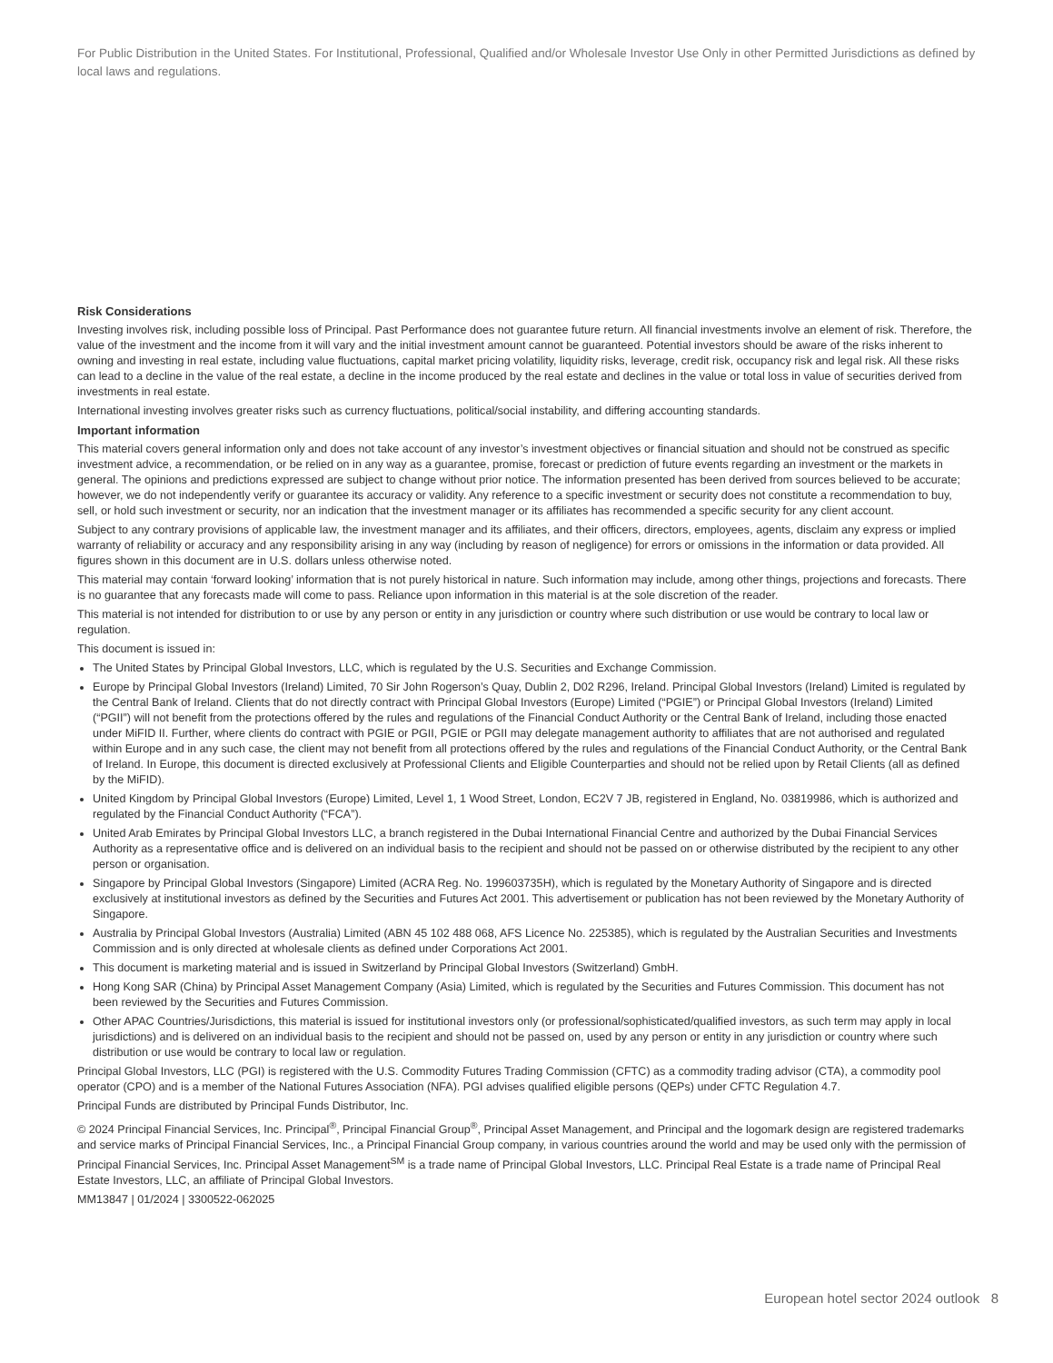For Public Distribution in the United States. For Institutional, Professional, Qualified and/or Wholesale Investor Use Only in other Permitted Jurisdictions as defined by local laws and regulations.
Risk Considerations
Investing involves risk, including possible loss of Principal. Past Performance does not guarantee future return. All financial investments involve an element of risk. Therefore, the value of the investment and the income from it will vary and the initial investment amount cannot be guaranteed. Potential investors should be aware of the risks inherent to owning and investing in real estate, including value fluctuations, capital market pricing volatility, liquidity risks, leverage, credit risk, occupancy risk and legal risk. All these risks can lead to a decline in the value of the real estate, a decline in the income produced by the real estate and declines in the value or total loss in value of securities derived from investments in real estate.
International investing involves greater risks such as currency fluctuations, political/social instability, and differing accounting standards.
Important information
This material covers general information only and does not take account of any investor’s investment objectives or financial situation and should not be construed as specific investment advice, a recommendation, or be relied on in any way as a guarantee, promise, forecast or prediction of future events regarding an investment or the markets in general. The opinions and predictions expressed are subject to change without prior notice. The information presented has been derived from sources believed to be accurate; however, we do not independently verify or guarantee its accuracy or validity. Any reference to a specific investment or security does not constitute a recommendation to buy, sell, or hold such investment or security, nor an indication that the investment manager or its affiliates has recommended a specific security for any client account.
Subject to any contrary provisions of applicable law, the investment manager and its affiliates, and their officers, directors, employees, agents, disclaim any express or implied warranty of reliability or accuracy and any responsibility arising in any way (including by reason of negligence) for errors or omissions in the information or data provided. All figures shown in this document are in U.S. dollars unless otherwise noted.
This material may contain ‘forward looking’ information that is not purely historical in nature. Such information may include, among other things, projections and forecasts. There is no guarantee that any forecasts made will come to pass. Reliance upon information in this material is at the sole discretion of the reader.
This material is not intended for distribution to or use by any person or entity in any jurisdiction or country where such distribution or use would be contrary to local law or regulation.
This document is issued in:
The United States by Principal Global Investors, LLC, which is regulated by the U.S. Securities and Exchange Commission.
Europe by Principal Global Investors (Ireland) Limited, 70 Sir John Rogerson’s Quay, Dublin 2, D02 R296, Ireland. Principal Global Investors (Ireland) Limited is regulated by the Central Bank of Ireland. Clients that do not directly contract with Principal Global Investors (Europe) Limited (“PGIE”) or Principal Global Investors (Ireland) Limited (“PGII”) will not benefit from the protections offered by the rules and regulations of the Financial Conduct Authority or the Central Bank of Ireland, including those enacted under MiFID II. Further, where clients do contract with PGIE or PGII, PGIE or PGII may delegate management authority to affiliates that are not authorised and regulated within Europe and in any such case, the client may not benefit from all protections offered by the rules and regulations of the Financial Conduct Authority, or the Central Bank of Ireland. In Europe, this document is directed exclusively at Professional Clients and Eligible Counterparties and should not be relied upon by Retail Clients (all as defined by the MiFID).
United Kingdom by Principal Global Investors (Europe) Limited, Level 1, 1 Wood Street, London, EC2V 7 JB, registered in England, No. 03819986, which is authorized and regulated by the Financial Conduct Authority (“FCA”).
United Arab Emirates by Principal Global Investors LLC, a branch registered in the Dubai International Financial Centre and authorized by the Dubai Financial Services Authority as a representative office and is delivered on an individual basis to the recipient and should not be passed on or otherwise distributed by the recipient to any other person or organisation.
Singapore by Principal Global Investors (Singapore) Limited (ACRA Reg. No. 199603735H), which is regulated by the Monetary Authority of Singapore and is directed exclusively at institutional investors as defined by the Securities and Futures Act 2001. This advertisement or publication has not been reviewed by the Monetary Authority of Singapore.
Australia by Principal Global Investors (Australia) Limited (ABN 45 102 488 068, AFS Licence No. 225385), which is regulated by the Australian Securities and Investments Commission and is only directed at wholesale clients as defined under Corporations Act 2001.
This document is marketing material and is issued in Switzerland by Principal Global Investors (Switzerland) GmbH.
Hong Kong SAR (China) by Principal Asset Management Company (Asia) Limited, which is regulated by the Securities and Futures Commission. This document has not been reviewed by the Securities and Futures Commission.
Other APAC Countries/Jurisdictions, this material is issued for institutional investors only (or professional/sophisticated/qualified investors, as such term may apply in local jurisdictions) and is delivered on an individual basis to the recipient and should not be passed on, used by any person or entity in any jurisdiction or country where such distribution or use would be contrary to local law or regulation.
Principal Global Investors, LLC (PGI) is registered with the U.S. Commodity Futures Trading Commission (CFTC) as a commodity trading advisor (CTA), a commodity pool operator (CPO) and is a member of the National Futures Association (NFA). PGI advises qualified eligible persons (QEPs) under CFTC Regulation 4.7.
Principal Funds are distributed by Principal Funds Distributor, Inc.
© 2024 Principal Financial Services, Inc. Principal<sup>®</sup>, Principal Financial Group<sup>®</sup>, Principal Asset Management, and Principal and the logomark design are registered trademarks and service marks of Principal Financial Services, Inc., a Principal Financial Group company, in various countries around the world and may be used only with the permission of Principal Financial Services, Inc. Principal Asset Management<sup>SM</sup> is a trade name of Principal Global Investors, LLC. Principal Real Estate is a trade name of Principal Real Estate Investors, LLC, an affiliate of Principal Global Investors.
MM13847 | 01/2024 | 3300522-062025
European hotel sector 2024 outlook 8